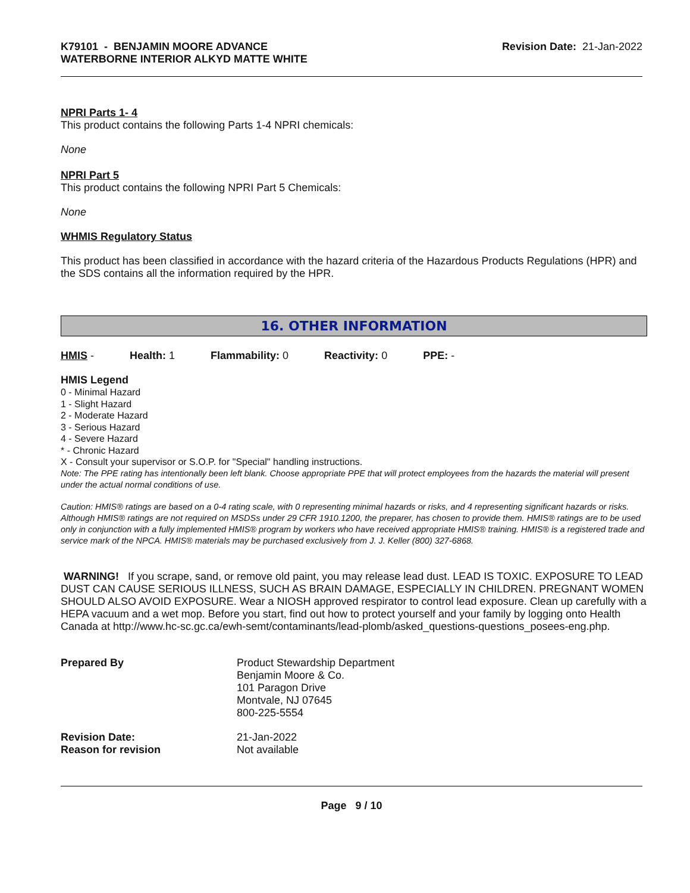K79101 - BENJAMIN MOORE ADVANCE
WATERBORNE INTERIOR ALKYD MATTE WHITE
Revision Date: 21-Jan-2022
NPRI Parts 1- 4
This product contains the following Parts 1-4 NPRI chemicals:
None
NPRI Part 5
This product contains the following NPRI Part 5 Chemicals:
None
WHMIS Regulatory Status
This product has been classified in accordance with the hazard criteria of the Hazardous Products Regulations (HPR) and the SDS contains all the information required by the HPR.
16. OTHER INFORMATION
HMIS - Health: 1 Flammability: 0 Reactivity: 0 PPE: -
HMIS Legend
0 - Minimal Hazard
1 - Slight Hazard
2 - Moderate Hazard
3 - Serious Hazard
4 - Severe Hazard
* - Chronic Hazard
X - Consult your supervisor or S.O.P. for "Special" handling instructions.
Note: The PPE rating has intentionally been left blank. Choose appropriate PPE that will protect employees from the hazards the material will present under the actual normal conditions of use.
Caution: HMIS® ratings are based on a 0-4 rating scale, with 0 representing minimal hazards or risks, and 4 representing significant hazards or risks. Although HMIS® ratings are not required on MSDSs under 29 CFR 1910.1200, the preparer, has chosen to provide them. HMIS® ratings are to be used only in conjunction with a fully implemented HMIS® program by workers who have received appropriate HMIS® training. HMIS® is a registered trade and service mark of the NPCA. HMIS® materials may be purchased exclusively from J. J. Keller (800) 327-6868.
WARNING! If you scrape, sand, or remove old paint, you may release lead dust. LEAD IS TOXIC. EXPOSURE TO LEAD DUST CAN CAUSE SERIOUS ILLNESS, SUCH AS BRAIN DAMAGE, ESPECIALLY IN CHILDREN. PREGNANT WOMEN SHOULD ALSO AVOID EXPOSURE. Wear a NIOSH approved respirator to control lead exposure. Clean up carefully with a HEPA vacuum and a wet mop. Before you start, find out how to protect yourself and your family by logging onto Health Canada at http://www.hc-sc.gc.ca/ewh-semt/contaminants/lead-plomb/asked_questions-questions_posees-eng.php.
Prepared By Product Stewardship Department
Benjamin Moore & Co.
101 Paragon Drive
Montvale, NJ 07645
800-225-5554
Revision Date:
Reason for revision
21-Jan-2022
Not available
Page 9 / 10